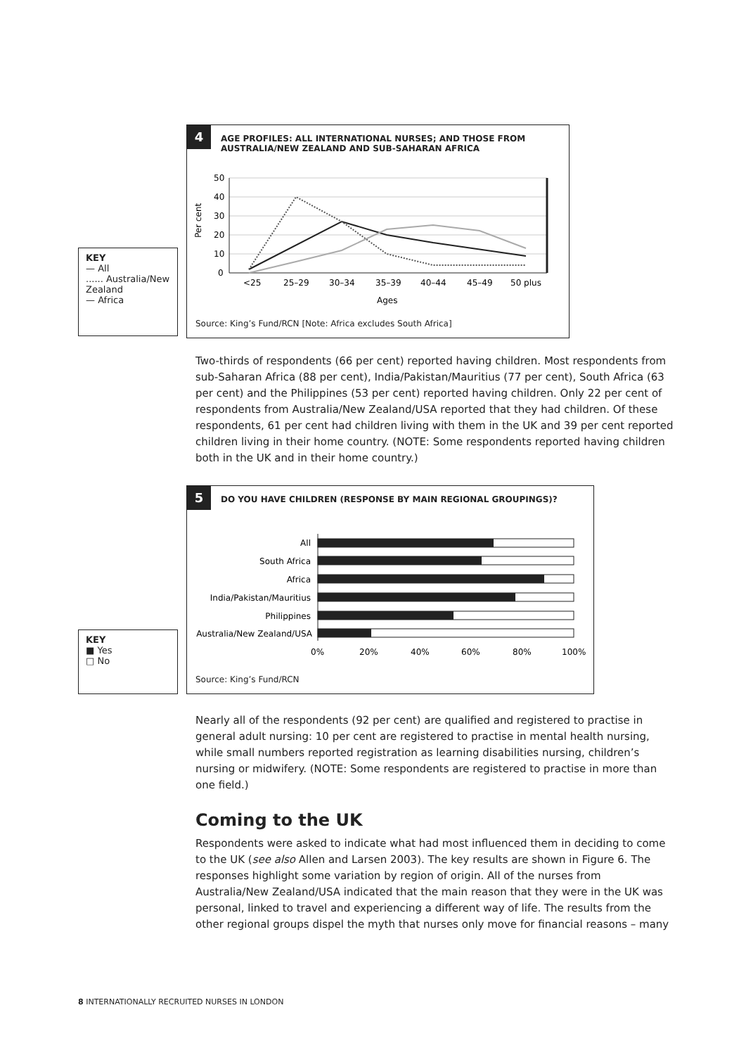KEY
— All
...... Australia/New Zealand
— Africa
4
AGE PROFILES: ALL INTERNATIONAL NURSES; AND THOSE FROM
AUSTRALIA/NEW ZEALAND AND SUB-SAHARAN AFRICA
Per cent
50
40
30
20
10
0
<25
25–29
30–34
35–39
40–44
45–49
50 plus
Ages
Source: King’s Fund/RCN [Note: Africa excludes South Africa]
Two-thirds of respondents (66 per cent) reported having children. Most respondents from sub-Saharan Africa (88 per cent), India/Pakistan/Mauritius (77 per cent), South Africa (63 per cent) and the Philippines (53 per cent) reported having children. Only 22 per cent of respondents from Australia/New Zealand/USA reported that they had children. Of these respondents, 61 per cent had children living with them in the UK and 39 per cent reported children living in their home country. (NOTE: Some respondents reported having children both in the UK and in their home country.)
KEY
■ Yes
□ No
5
DO YOU HAVE CHILDREN (RESPONSE BY MAIN REGIONAL GROUPINGS)?
All
South Africa
Africa
India/Pakistan/Mauritius
Philippines
Australia/New Zealand/USA
0%
20%
40%
60%
80%
100%
Source: King’s Fund/RCN
Nearly all of the respondents (92 per cent) are qualified and registered to practise in general adult nursing: 10 per cent are registered to practise in mental health nursing, while small numbers reported registration as learning disabilities nursing, children’s nursing or midwifery. (NOTE: Some respondents are registered to practise in more than one field.)
Coming to the UK
Respondents were asked to indicate what had most influenced them in deciding to come to the UK (see also Allen and Larsen 2003). The key results are shown in Figure 6. The responses highlight some variation by region of origin. All of the nurses from Australia/New Zealand/USA indicated that the main reason that they were in the UK was personal, linked to travel and experiencing a different way of life. The results from the other regional groups dispel the myth that nurses only move for financial reasons – many
8 INTERNATIONALLY RECRUITED NURSES IN LONDON